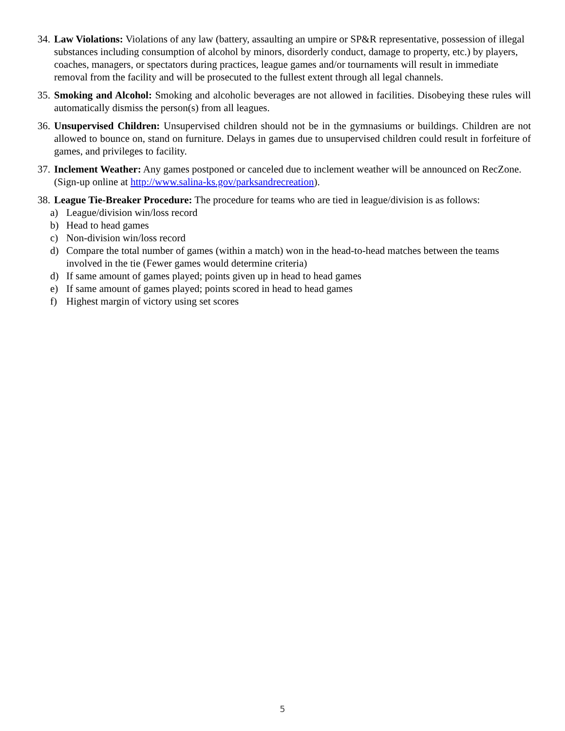34.
Law Violations: Violations of any law (battery, assaulting an umpire or SP&R representative, possession of illegal substances including consumption of alcohol by minors, disorderly conduct, damage to property, etc.) by players, coaches, managers, or spectators during practices, league games and/or tournaments will result in immediate removal from the facility and will be prosecuted to the fullest extent through all legal channels.
35.
Smoking and Alcohol: Smoking and alcoholic beverages are not allowed in facilities. Disobeying these rules will automatically dismiss the person(s) from all leagues.
36.
Unsupervised Children: Unsupervised children should not be in the gymnasiums or buildings. Children are not allowed to bounce on, stand on furniture. Delays in games due to unsupervised children could result in forfeiture of games, and privileges to facility.
37.
Inclement Weather: Any games postponed or canceled due to inclement weather will be announced on RecZone. (Sign-up online at http://www.salina-ks.gov/parksandrecreation).
38.
League Tie-Breaker Procedure: The procedure for teams who are tied in league/division is as follows:
a) League/division win/loss record
b) Head to head games
c) Non-division win/loss record
d) Compare the total number of games (within a match) won in the head-to-head matches between the teams involved in the tie (Fewer games would determine criteria)
d) If same amount of games played; points given up in head to head games
e) If same amount of games played; points scored in head to head games
f) Highest margin of victory using set scores
5